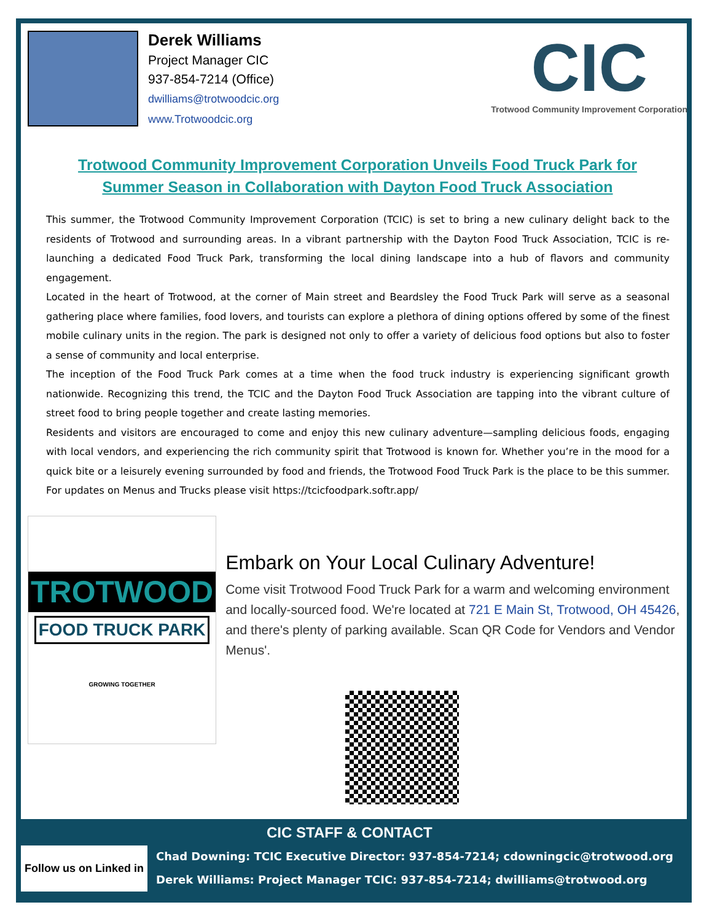Derek Williams
Project Manager CIC
937-854-7214 (Office)
dwilliams@trotwoodcic.org
www.Trotwoodcic.org
CIC
Trotwood Community Improvement Corporation
Trotwood Community Improvement Corporation Unveils Food Truck Park for
Summer Season in Collaboration with Dayton Food Truck Association
This summer, the Trotwood Community Improvement Corporation (TCIC) is set to bring a new culinary delight back to the residents of Trotwood and surrounding areas. In a vibrant partnership with the Dayton Food Truck Association, TCIC is re-launching a dedicated Food Truck Park, transforming the local dining landscape into a hub of flavors and community engagement.
Located in the heart of Trotwood, at the corner of Main street and Beardsley the Food Truck Park will serve as a seasonal gathering place where families, food lovers, and tourists can explore a plethora of dining options offered by some of the finest mobile culinary units in the region. The park is designed not only to offer a variety of delicious food options but also to foster a sense of community and local enterprise.
The inception of the Food Truck Park comes at a time when the food truck industry is experiencing significant growth nationwide. Recognizing this trend, the TCIC and the Dayton Food Truck Association are tapping into the vibrant culture of street food to bring people together and create lasting memories.
Residents and visitors are encouraged to come and enjoy this new culinary adventure—sampling delicious foods, engaging with local vendors, and experiencing the rich community spirit that Trotwood is known for. Whether you’re in the mood for a quick bite or a leisurely evening surrounded by food and friends, the Trotwood Food Truck Park is the place to be this summer. For updates on Menus and Trucks please visit https://tcicfoodpark.softr.app/
TROTWOOD
FOOD TRUCK PARK
GROWING TOGETHER
Embark on Your Local Culinary Adventure!
Come visit Trotwood Food Truck Park for a warm and welcoming environment and locally-sourced food. We're located at 721 E Main St, Trotwood, OH 45426, and there's plenty of parking available. Scan QR Code for Vendors and Vendor Menus'.
Follow us on Linked in
CIC STAFF & CONTACT
Chad Downing: TCIC Executive Director: 937-854-7214; cdowningcic@trotwood.org
Derek Williams: Project Manager TCIC: 937-854-7214; dwilliams@trotwood.org